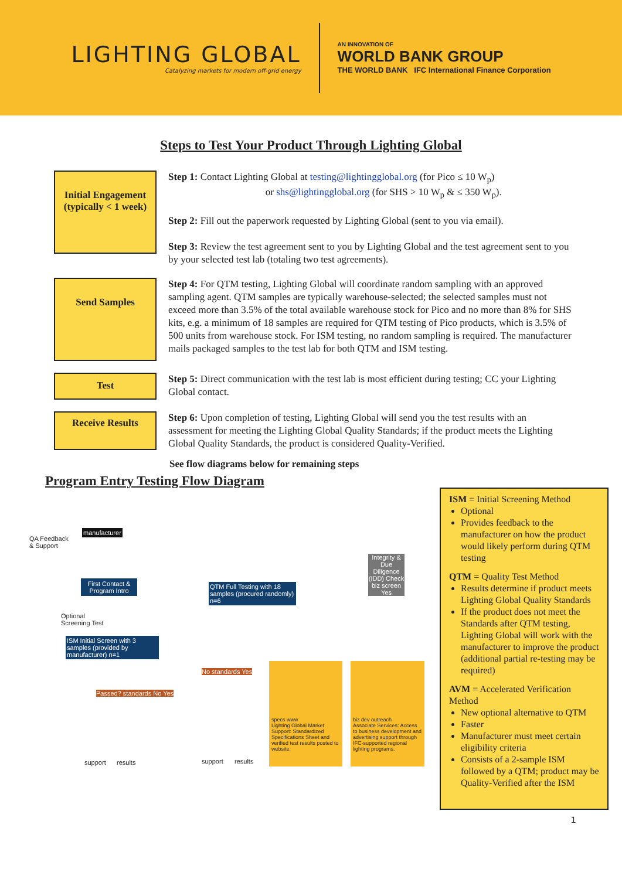LIGHTING GLOBAL
Catalyzing markets for modern off-grid energy
AN INNOVATION OF
WORLD BANK GROUP
THE WORLD BANK IFC International Finance Corporation
Steps to Test Your Product Through Lighting Global
Initial Engagement (typically < 1 week)
Step 1: Contact Lighting Global at testing@lightingglobal.org (for Pico ≤ 10 W<sub>p</sub>)
or shs@lightingglobal.org (for SHS > 10 W<sub>p</sub> & ≤ 350 W<sub>p</sub>).
Step 2: Fill out the paperwork requested by Lighting Global (sent to you via email).
Step 3: Review the test agreement sent to you by Lighting Global and the test agreement sent to you by your selected test lab (totaling two test agreements).
Send Samples
Step 4: For QTM testing, Lighting Global will coordinate random sampling with an approved sampling agent. QTM samples are typically warehouse-selected; the selected samples must not exceed more than 3.5% of the total available warehouse stock for Pico and no more than 8% for SHS kits, e.g. a minimum of 18 samples are required for QTM testing of Pico products, which is 3.5% of 500 units from warehouse stock. For ISM testing, no random sampling is required. The manufacturer mails packaged samples to the test lab for both QTM and ISM testing.
Test
Step 5: Direct communication with the test lab is most efficient during testing; CC your Lighting Global contact.
Receive Results
Step 6: Upon completion of testing, Lighting Global will send you the test results with an assessment for meeting the Lighting Global Quality Standards; if the product meets the Lighting Global Quality Standards, the product is considered Quality-Verified.
See flow diagrams below for remaining steps
Program Entry Testing Flow Diagram
QA Feedback
& Support
manufacturer
First Contact & Program Intro
Optional
Screening Test
ISM Initial Screen with 3 samples (provided by manufacturer) n=1
Passed? standards No Yes
support results
QTM Full Testing with 18 samples (procured randomly) n=6
No standards Yes
support results
specs www
Lighting Global Market Support: Standardized Specifications Sheet and verified test results posted to website.
biz dev outreach
Associate Services: Access to business development and advertising support through IFC-supported regional lighting programs.
Integrity & Due Diligence (IDD) Check biz screen Yes
ISM = Initial Screening Method
Optional
Provides feedback to the manufacturer on how the product would likely perform during QTM testing
QTM = Quality Test Method
Results determine if product meets Lighting Global Quality Standards
If the product does not meet the Standards after QTM testing, Lighting Global will work with the manufacturer to improve the product (additional partial re-testing may be required)
AVM = Accelerated Verification Method
New optional alternative to QTM
Faster
Manufacturer must meet certain eligibility criteria
Consists of a 2-sample ISM followed by a QTM; product may be Quality-Verified after the ISM
1